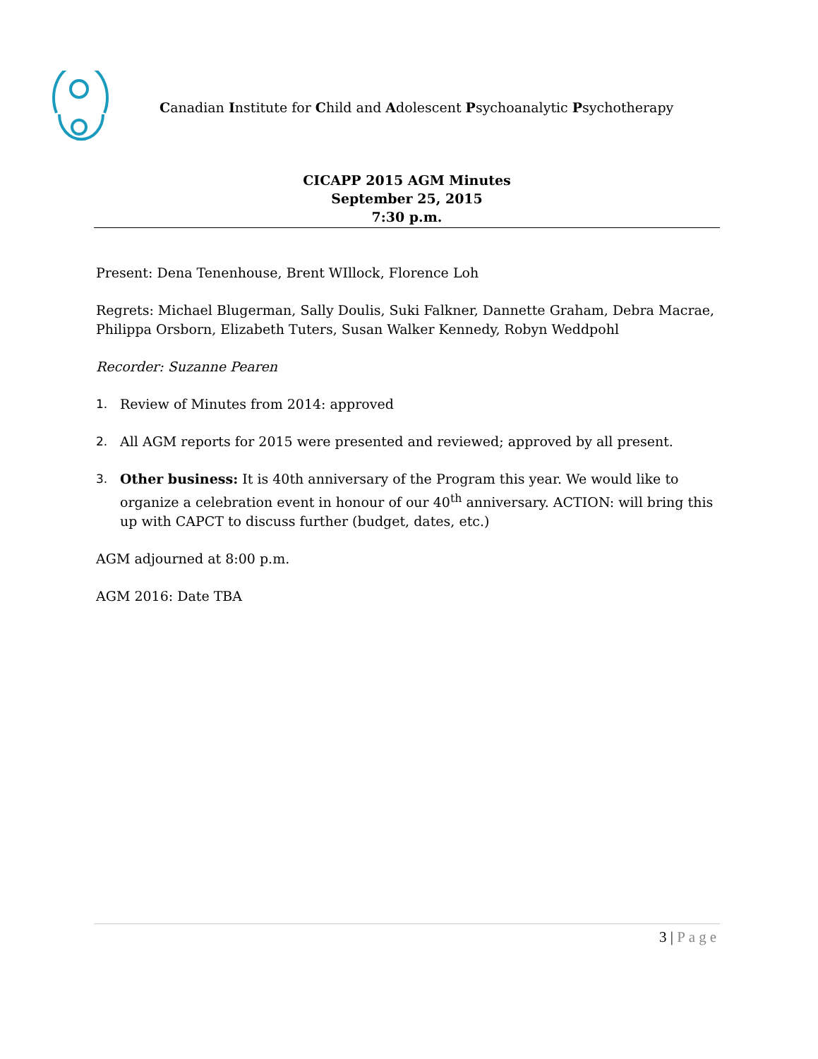Canadian Institute for Child and Adolescent Psychoanalytic Psychotherapy
CICAPP 2015 AGM Minutes
September 25, 2015
7:30 p.m.
Present: Dena Tenenhouse, Brent WIllock, Florence Loh
Regrets: Michael Blugerman, Sally Doulis, Suki Falkner, Dannette Graham, Debra Macrae, Philippa Orsborn, Elizabeth Tuters, Susan Walker Kennedy, Robyn Weddpohl
Recorder: Suzanne Pearen
1. Review of Minutes from 2014: approved
2. All AGM reports for 2015 were presented and reviewed; approved by all present.
3. Other business: It is 40th anniversary of the Program this year. We would like to organize a celebration event in honour of our 40<sup>th</sup> anniversary. ACTION: will bring this up with CAPCT to discuss further (budget, dates, etc.)
AGM adjourned at 8:00 p.m.
AGM 2016: Date TBA
3 | Page